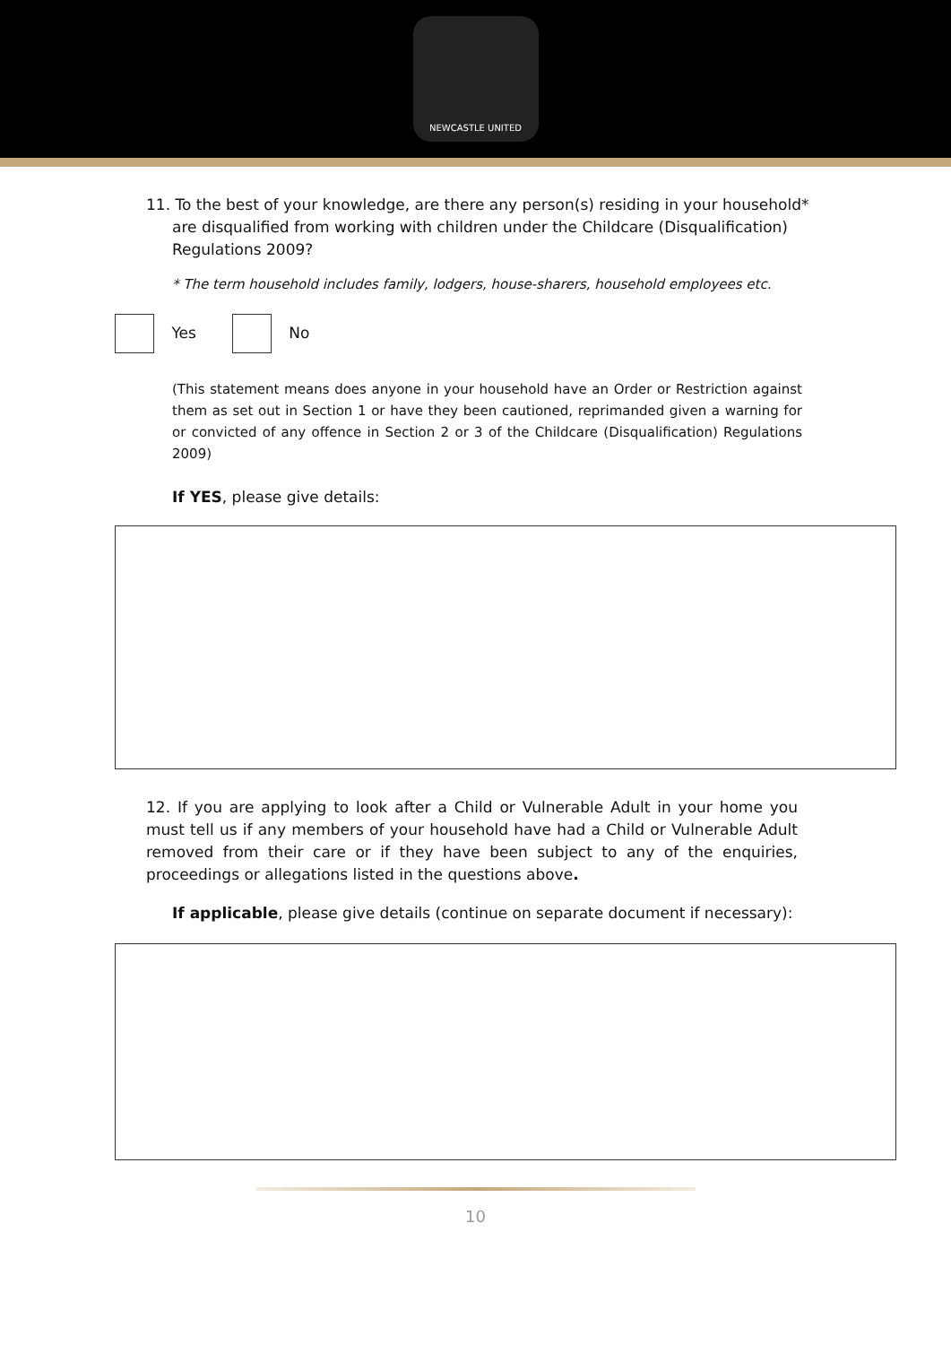NEWCASTLE UNITED
11. To the best of your knowledge, are there any person(s) residing in your household*
are disqualified from working with children under the Childcare (Disqualification)
Regulations 2009?
* The term household includes family, lodgers, house-sharers, household employees etc.
Yes No
(This statement means does anyone in your household have an Order or Restriction against them as set out in Section 1 or have they been cautioned, reprimanded given a warning for or convicted of any offence in Section 2 or 3 of the Childcare (Disqualification) Regulations 2009)
If YES, please give details:
12. If you are applying to look after a Child or Vulnerable Adult in your home you must tell us if any members of your household have had a Child or Vulnerable Adult removed from their care or if they have been subject to any of the enquiries, proceedings or allegations listed in the questions above.
If applicable, please give details (continue on separate document if necessary):
10